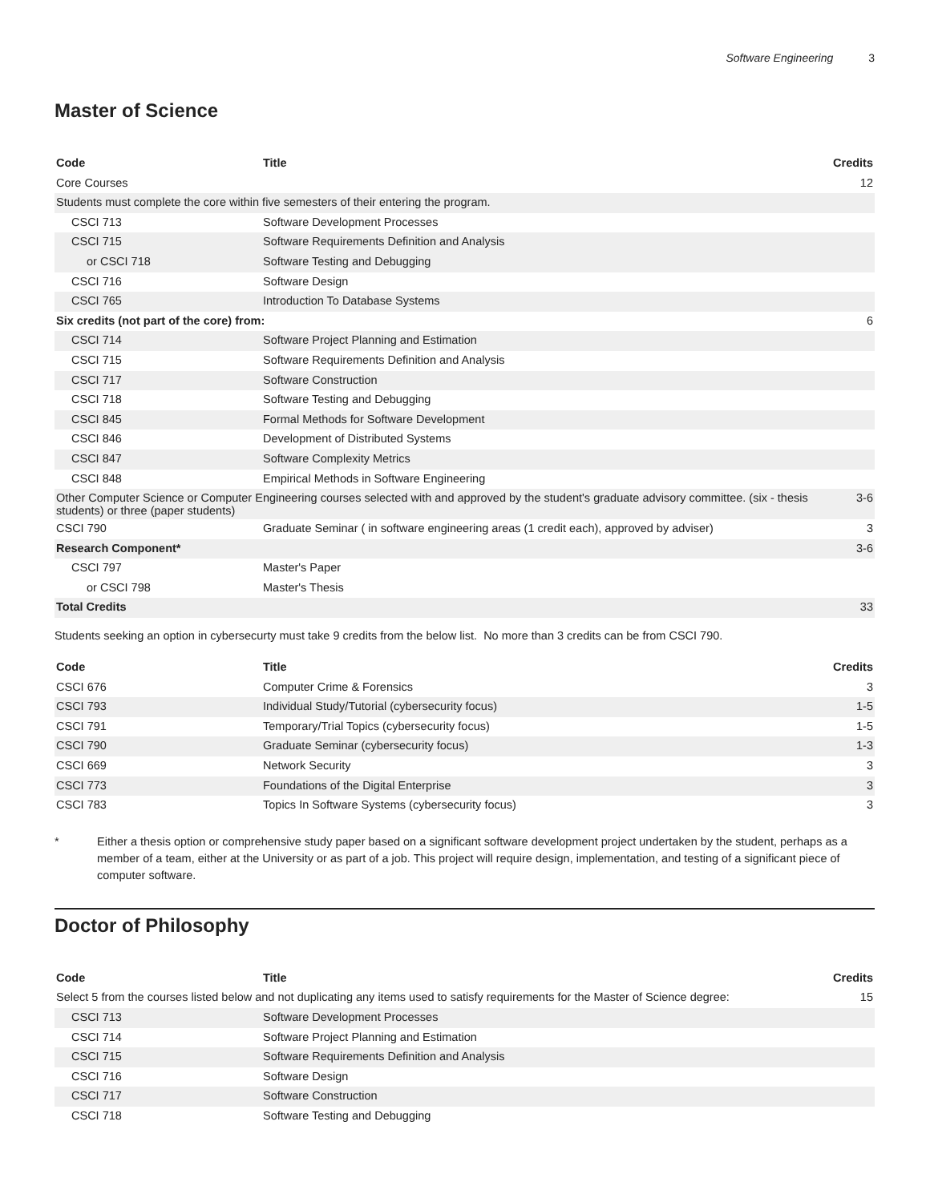Software Engineering 3
Master of Science
| Code | Title | Credits |
| --- | --- | --- |
| Core Courses | | 12 |
| Students must complete the core within five semesters of their entering the program. | | |
| CSCI 713 | Software Development Processes | |
| CSCI 715 | Software Requirements Definition and Analysis | |
| or CSCI 718 | Software Testing and Debugging | |
| CSCI 716 | Software Design | |
| CSCI 765 | Introduction To Database Systems | |
| Six credits (not part of the core) from: | | 6 |
| CSCI 714 | Software Project Planning and Estimation | |
| CSCI 715 | Software Requirements Definition and Analysis | |
| CSCI 717 | Software Construction | |
| CSCI 718 | Software Testing and Debugging | |
| CSCI 845 | Formal Methods for Software Development | |
| CSCI 846 | Development of Distributed Systems | |
| CSCI 847 | Software Complexity Metrics | |
| CSCI 848 | Empirical Methods in Software Engineering | |
| Other Computer Science or Computer Engineering courses selected with and approved by the student's graduate advisory committee. (six - thesis students) or three (paper students) | | 3-6 |
| CSCI 790 | Graduate Seminar ( in software engineering areas (1 credit each), approved by adviser) | 3 |
| Research Component* | | 3-6 |
| CSCI 797 | Master's Paper | |
| or CSCI 798 | Master's Thesis | |
| Total Credits | | 33 |
Students seeking an option in cybersecurty must take 9 credits from the below list. No more than 3 credits can be from CSCI 790.
| Code | Title | Credits |
| --- | --- | --- |
| CSCI 676 | Computer Crime & Forensics | 3 |
| CSCI 793 | Individual Study/Tutorial (cybersecurity focus) | 1-5 |
| CSCI 791 | Temporary/Trial Topics (cybersecurity focus) | 1-5 |
| CSCI 790 | Graduate Seminar (cybersecurity focus) | 1-3 |
| CSCI 669 | Network Security | 3 |
| CSCI 773 | Foundations of the Digital Enterprise | 3 |
| CSCI 783 | Topics In Software Systems (cybersecurity focus) | 3 |
* Either a thesis option or comprehensive study paper based on a significant software development project undertaken by the student, perhaps as a member of a team, either at the University or as part of a job. This project will require design, implementation, and testing of a significant piece of computer software.
Doctor of Philosophy
| Code | Title | Credits |
| --- | --- | --- |
| Select 5 from the courses listed below and not duplicating any items used to satisfy requirements for the Master of Science degree: | | 15 |
| CSCI 713 | Software Development Processes | |
| CSCI 714 | Software Project Planning and Estimation | |
| CSCI 715 | Software Requirements Definition and Analysis | |
| CSCI 716 | Software Design | |
| CSCI 717 | Software Construction | |
| CSCI 718 | Software Testing and Debugging | |